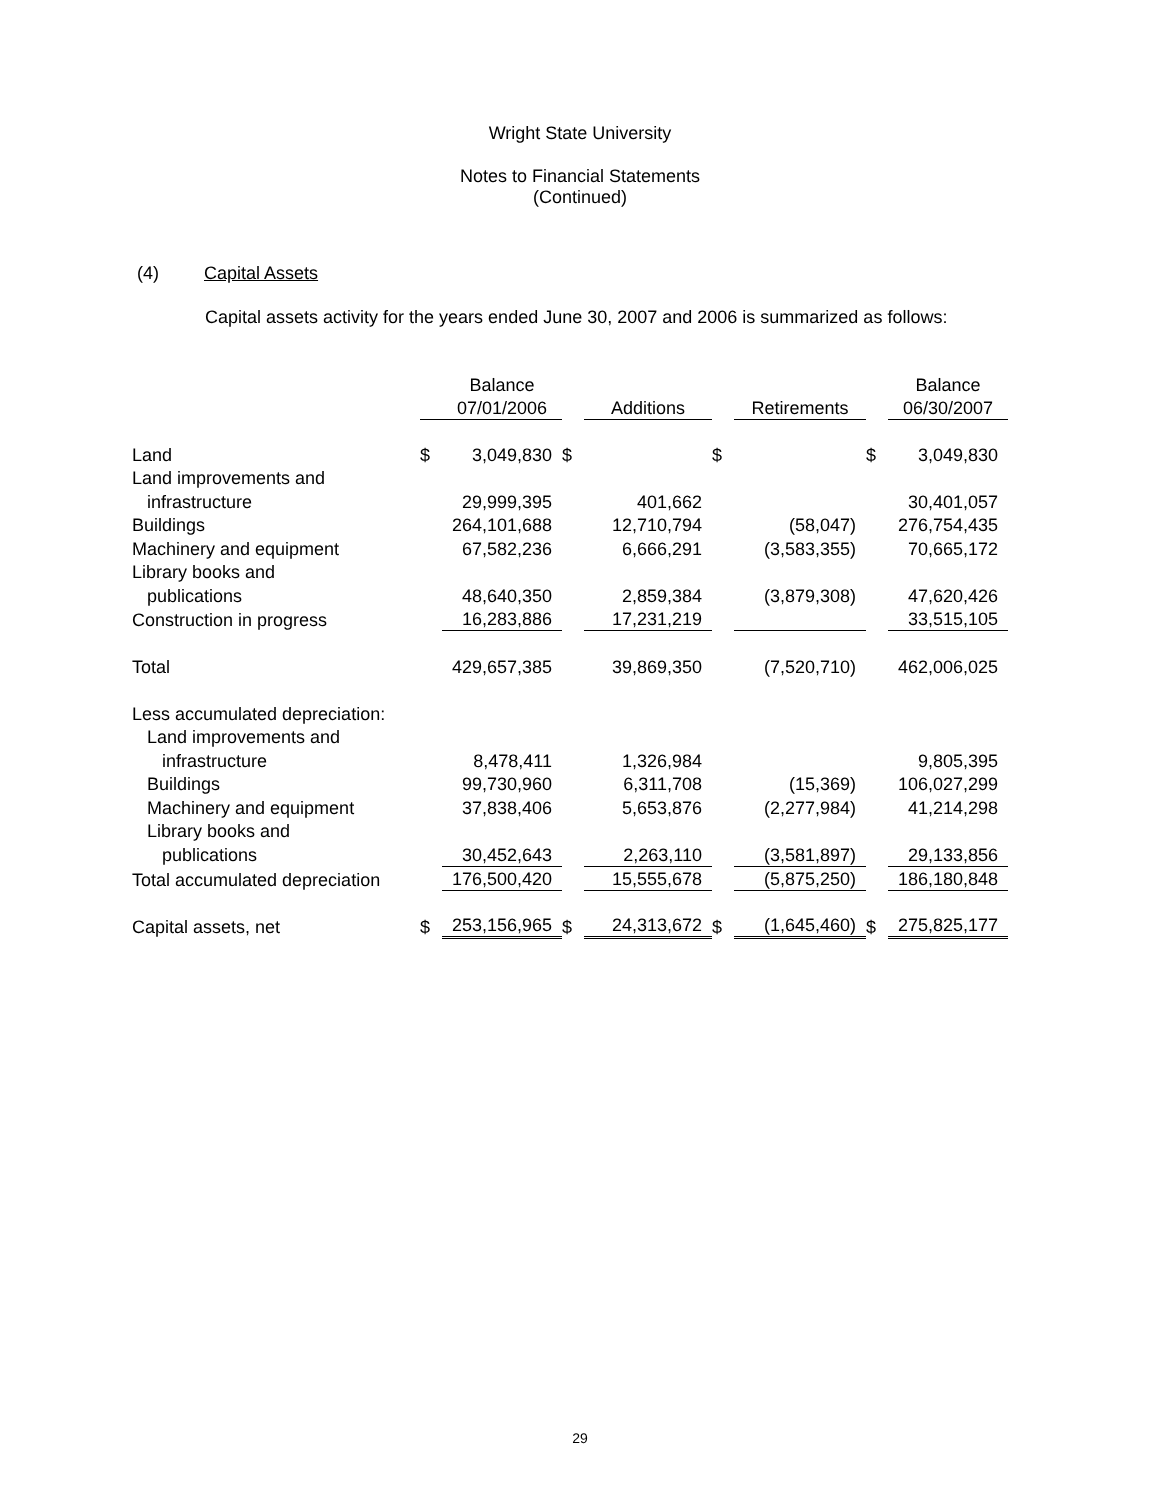Wright State University
Notes to Financial Statements
(Continued)
(4) Capital Assets
Capital assets activity for the years ended June 30, 2007 and 2006 is summarized as follows:
| | | Balance | | | | | | Balance |
| --- | --- | --- | --- | --- | --- | --- | --- | --- |
| | | 07/01/2006 | | Additions | | Retirements | | 06/30/2007 |
| Land | $ | 3,049,830 | $ | | $ | | $ | 3,049,830 |
| Land improvements and | | | | | | | | |
| infrastructure | | 29,999,395 | | 401,662 | | | | 30,401,057 |
| Buildings | | 264,101,688 | | 12,710,794 | | (58,047) | | 276,754,435 |
| Machinery and equipment | | 67,582,236 | | 6,666,291 | | (3,583,355) | | 70,665,172 |
| Library books and | | | | | | | | |
| publications | | 48,640,350 | | 2,859,384 | | (3,879,308) | | 47,620,426 |
| Construction in progress | | 16,283,886 | | 17,231,219 | | | | 33,515,105 |
| Total | | 429,657,385 | | 39,869,350 | | (7,520,710) | | 462,006,025 |
| Less accumulated depreciation: | | | | | | | | |
| Land improvements and | | | | | | | | |
| infrastructure | | 8,478,411 | | 1,326,984 | | | | 9,805,395 |
| Buildings | | 99,730,960 | | 6,311,708 | | (15,369) | | 106,027,299 |
| Machinery and equipment | | 37,838,406 | | 5,653,876 | | (2,277,984) | | 41,214,298 |
| Library books and | | | | | | | | |
| publications | | 30,452,643 | | 2,263,110 | | (3,581,897) | | 29,133,856 |
| Total accumulated depreciation | | 176,500,420 | | 15,555,678 | | (5,875,250) | | 186,180,848 |
| Capital assets, net | $ | 253,156,965 | $ | 24,313,672 | $ | (1,645,460) | $ | 275,825,177 |
29